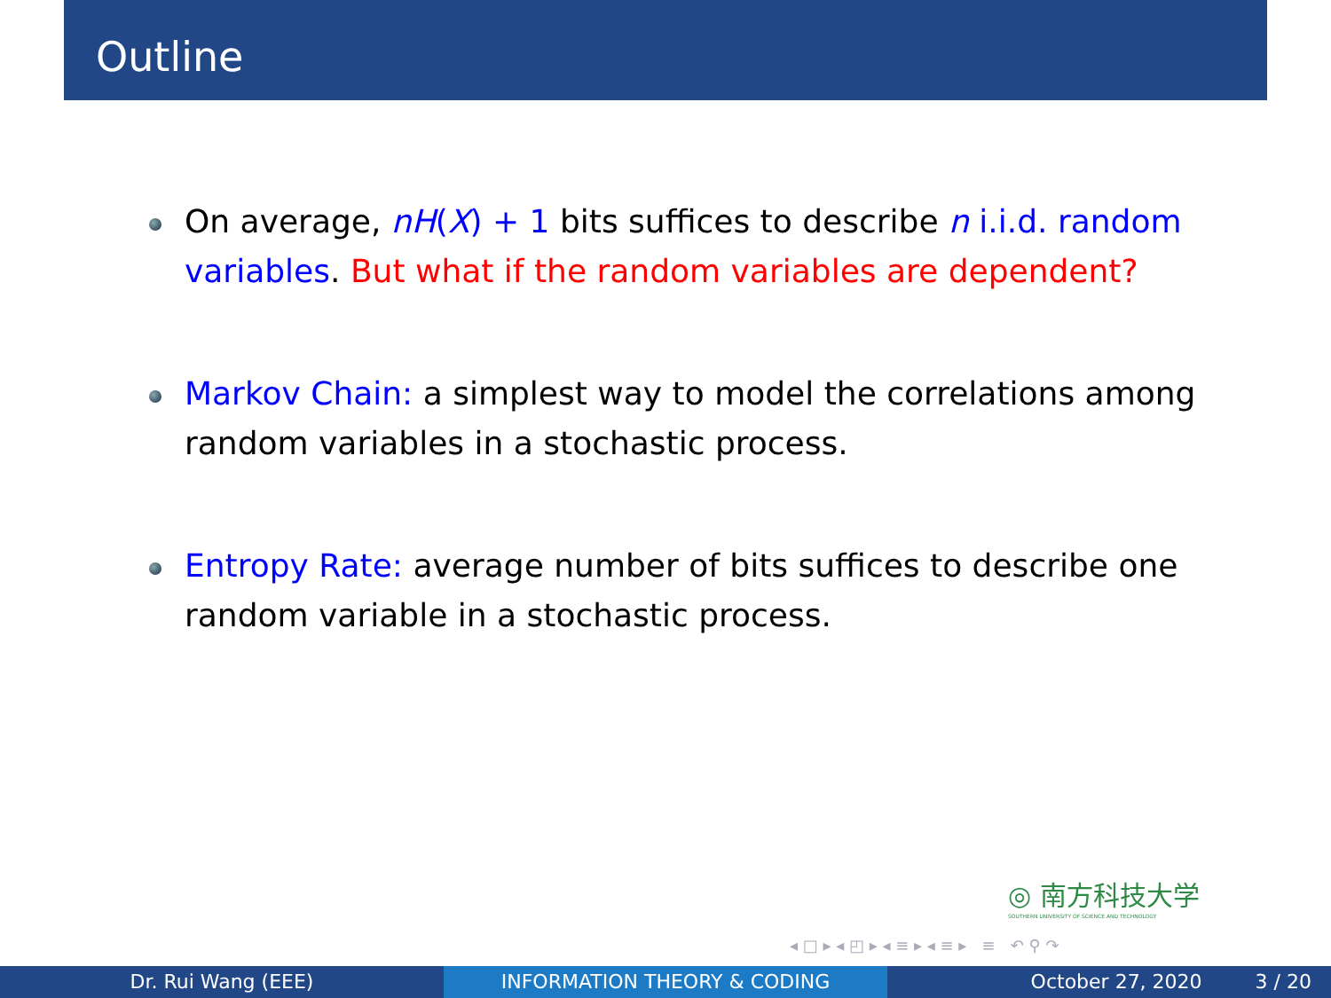Outline
On average, nH(X) + 1 bits suffices to describe n i.i.d. random variables. But what if the random variables are dependent?
Markov Chain: a simplest way to model the correlations among random variables in a stochastic process.
Entropy Rate: average number of bits suffices to describe one random variable in a stochastic process.
◎ 南方科技大学
SOUTHERN UNIVERSITY OF SCIENCE AND TECHNOLOGY
◂ □ ▸ ◂ ◰ ▸ ◂ ≡ ▸ ◂ ≡ ▸ ≡ ↶ ⚲ ↷
Dr. Rui Wang (EEE) INFORMATION THEORY & CODING October 27, 2020 3 / 20